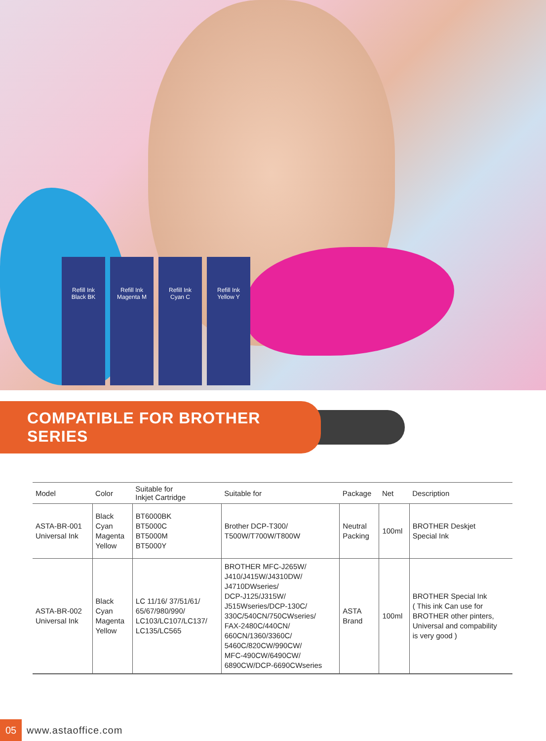Refill Ink
Black BK
Refill Ink
Magenta M
Refill Ink
Cyan C
Refill Ink
Yellow Y
COMPATIBLE FOR BROTHER SERIES
| Model | Color | Suitable for Inkjet Cartridge | Suitable for | Package | Net | Description |
| --- | --- | --- | --- | --- | --- | --- |
| ASTA-BR-001 Universal Ink | Black Cyan Magenta Yellow | BT6000BK BT5000C BT5000M BT5000Y | Brother DCP-T300/ T500W/T700W/T800W | Neutral Packing | 100ml | BROTHER Deskjet Special Ink |
| ASTA-BR-002 Universal Ink | Black Cyan Magenta Yellow | LC 11/16/ 37/51/61/ 65/67/980/990/ LC103/LC107/LC137/ LC135/LC565 | BROTHER MFC-J265W/ J410/J415W/J4310DW/ J4710DWseries/ DCP-J125/J315W/ J515Wseries/DCP-130C/ 330C/540CN/750CWseries/ FAX-2480C/440CN/ 660CN/1360/3360C/ 5460C/820CW/990CW/ MFC-490CW/6490CW/ 6890CW/DCP-6690CWseries | ASTA Brand | 100ml | BROTHER Special Ink ( This ink Can use for BROTHER other pinters, Universal and compability is very good ) |
05
www.astaoffice.com